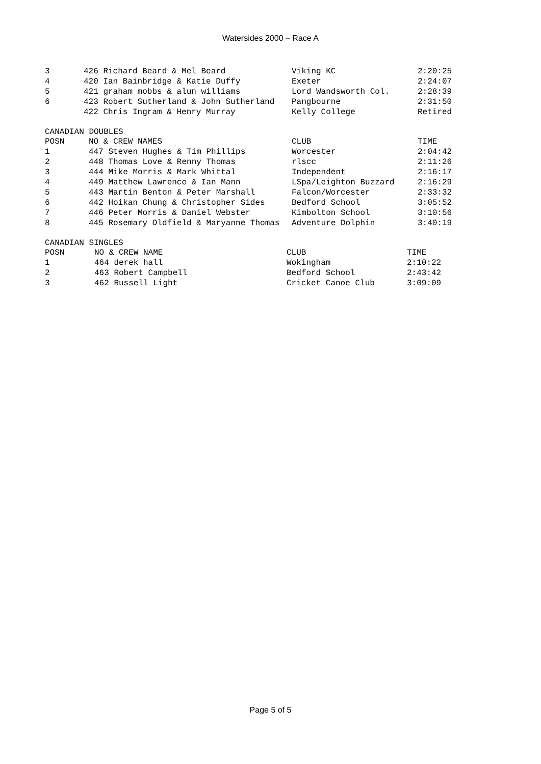Watersides 2000 – Race A
| 3 | 426 Richard Beard & Mel Beard | Viking KC | 2:20:25 |
| 4 | 420 Ian Bainbridge & Katie Duffy | Exeter | 2:24:07 |
| 5 | 421 graham mobbs & alun williams | Lord Wandsworth Col. | 2:28:39 |
| 6 | 423 Robert Sutherland & John Sutherland | Pangbourne | 2:31:50 |
| | 422 Chris Ingram & Henry Murray | Kelly College | Retired |
CANADIAN DOUBLES
| POSN | NO & CREW NAMES | CLUB | TIME |
| --- | --- | --- | --- |
| 1 | 447 Steven Hughes & Tim Phillips | Worcester | 2:04:42 |
| 2 | 448 Thomas Love & Renny Thomas | rlscc | 2:11:26 |
| 3 | 444 Mike Morris & Mark Whittal | Independent | 2:16:17 |
| 4 | 449 Matthew Lawrence & Ian Mann | LSpa/Leighton Buzzard | 2:16:29 |
| 5 | 443 Martin Benton & Peter Marshall | Falcon/Worcester | 2:33:32 |
| 6 | 442 Hoikan Chung & Christopher Sides | Bedford School | 3:05:52 |
| 7 | 446 Peter Morris & Daniel Webster | Kimbolton School | 3:10:56 |
| 8 | 445 Rosemary Oldfield & Maryanne Thomas | Adventure Dolphin | 3:40:19 |
CANADIAN SINGLES
| POSN | NO & CREW NAME | CLUB | TIME |
| --- | --- | --- | --- |
| 1 | 464 derek hall | Wokingham | 2:10:22 |
| 2 | 463 Robert Campbell | Bedford School | 2:43:42 |
| 3 | 462 Russell Light | Cricket Canoe Club | 3:09:09 |
Page 5 of 5